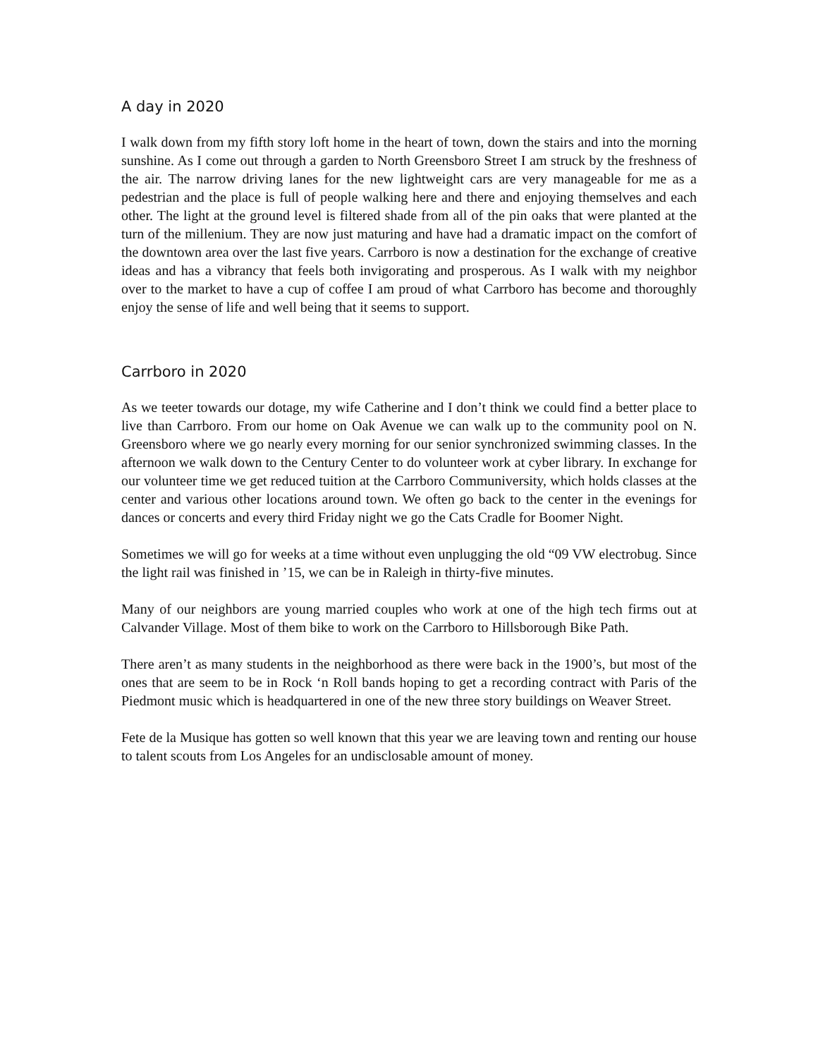A day in 2020
I walk down from my fifth story loft home in the heart of town, down the stairs and into the morning sunshine. As I come out through a garden to North Greensboro Street I am struck by the freshness of the air. The narrow driving lanes for the new lightweight cars are very manageable for me as a pedestrian and the place is full of people walking here and there and enjoying themselves and each other. The light at the ground level is filtered shade from all of the pin oaks that were planted at the turn of the millenium. They are now just maturing and have had a dramatic impact on the comfort of the downtown area over the last five years. Carrboro is now a destination for the exchange of creative ideas and has a vibrancy that feels both invigorating and prosperous. As I walk with my neighbor over to the market to have a cup of coffee I am proud of what Carrboro has become and thoroughly enjoy the sense of life and well being that it seems to support.
Carrboro in 2020
As we teeter towards our dotage, my wife Catherine and I don’t think we could find a better place to live than Carrboro. From our home on Oak Avenue we can walk up to the community pool on N. Greensboro where we go nearly every morning for our senior synchronized swimming classes. In the afternoon we walk down to the Century Center to do volunteer work at cyber library. In exchange for our volunteer time we get reduced tuition at the Carrboro Communiversity, which holds classes at the center and various other locations around town. We often go back to the center in the evenings for dances or concerts and every third Friday night we go the Cats Cradle for Boomer Night.
Sometimes we will go for weeks at a time without even unplugging the old “09 VW electrobug. Since the light rail was finished in ’15, we can be in Raleigh in thirty-five minutes.
Many of our neighbors are young married couples who work at one of the high tech firms out at Calvander Village. Most of them bike to work on the Carrboro to Hillsborough Bike Path.
There aren’t as many students in the neighborhood as there were back in the 1900’s, but most of the ones that are seem to be in Rock ‘n Roll bands hoping to get a recording contract with Paris of the Piedmont music which is headquartered in one of the new three story buildings on Weaver Street.
Fete de la Musique has gotten so well known that this year we are leaving town and renting our house to talent scouts from Los Angeles for an undisclosable amount of money.